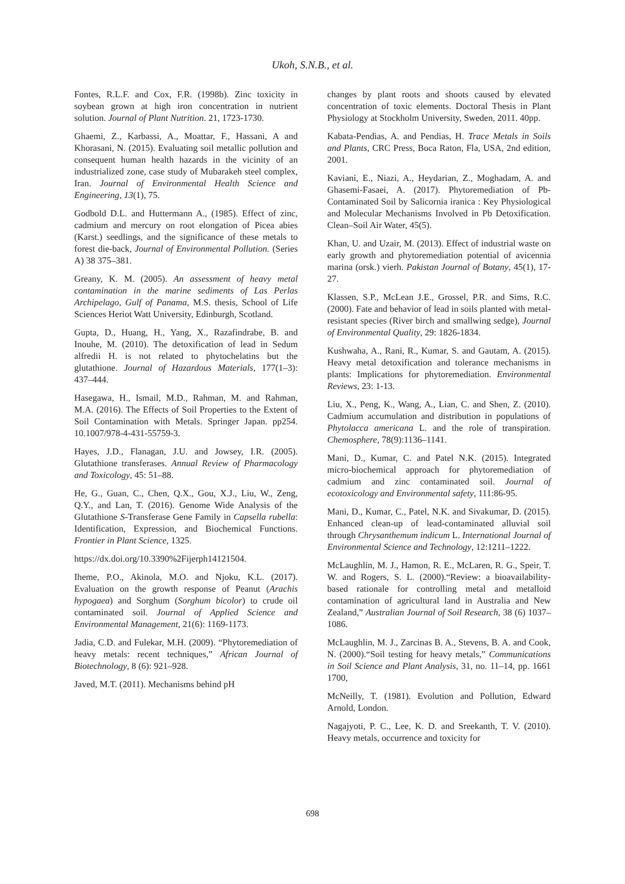Ukoh, S.N.B., et al.
Fontes, R.L.F. and Cox, F.R. (1998b). Zinc toxicity in soybean grown at high iron concentration in nutrient solution. Journal of Plant Nutrition. 21, 1723-1730.
Ghaemi, Z., Karbassi, A., Moattar, F., Hassani, A and Khorasani, N. (2015). Evaluating soil metallic pollution and consequent human health hazards in the vicinity of an industrialized zone, case study of Mubarakeh steel complex, Iran. Journal of Environmental Health Science and Engineering, 13(1), 75.
Godbold D.L. and Huttermann A., (1985). Effect of zinc, cadmium and mercury on root elongation of Picea abies (Karst.) seedlings, and the significance of these metals to forest die-back, Journal of Environmental Pollution. (Series A) 38 375–381.
Greany, K. M. (2005). An assessment of heavy metal contamination in the marine sediments of Las Perlas Archipelago, Gulf of Panama, M.S. thesis, School of Life Sciences Heriot Watt University, Edinburgh, Scotland.
Gupta, D., Huang, H., Yang, X., Razafindrabe, B. and Inouhe, M. (2010). The detoxification of lead in Sedum alfredii H. is not related to phytochelatins but the glutathione. Journal of Hazardous Materials, 177(1–3): 437–444.
Hasegawa, H., Ismail, M.D., Rahman, M. and Rahman, M.A. (2016). The Effects of Soil Properties to the Extent of Soil Contamination with Metals. Springer Japan. pp254. 10.1007/978-4-431-55759-3.
Hayes, J.D., Flanagan, J.U. and Jowsey, I.R. (2005). Glutathione transferases. Annual Review of Pharmacology and Toxicology, 45: 51–88.
He, G., Guan, C., Chen, Q.X., Gou, X.J., Liu, W., Zeng, Q.Y., and Lan, T. (2016). Genome Wide Analysis of the Glutathione S-Transferase Gene Family in Capsella rubella: Identification, Expression, and Biochemical Functions. Frontier in Plant Science, 1325.
https://dx.doi.org/10.3390%2Fijerph14121504.
Iheme, P.O., Akinola, M.O. and Njoku, K.L. (2017). Evaluation on the growth response of Peanut (Arachis hypogaea) and Sorghum (Sorghum bicolor) to crude oil contaminated soil. Journal of Applied Science and Environmental Management, 21(6): 1169-1173.
Jadia, C.D. and Fulekar, M.H. (2009). “Phytoremediation of heavy metals: recent techniques,” African Journal of Biotechnology, 8 (6): 921–928.
Javed, M.T. (2011). Mechanisms behind pH
changes by plant roots and shoots caused by elevated concentration of toxic elements. Doctoral Thesis in Plant Physiology at Stockholm University, Sweden, 2011. 40pp.
Kabata-Pendias, A. and Pendias, H. Trace Metals in Soils and Plants, CRC Press, Boca Raton, Fla, USA, 2nd edition, 2001.
Kaviani, E., Niazi, A., Heydarian, Z., Moghadam, A. and Ghasemi-Fasaei, A. (2017). Phytoremediation of Pb-Contaminated Soil by Salicornia iranica : Key Physiological and Molecular Mechanisms Involved in Pb Detoxification. Clean–Soil Air Water, 45(5).
Khan, U. and Uzair, M. (2013). Effect of industrial waste on early growth and phytoremediation potential of avicennia marina (orsk.) vierh. Pakistan Journal of Botany, 45(1), 17-27.
Klassen, S.P., McLean J.E., Grossel, P.R. and Sims, R.C. (2000). Fate and behavior of lead in soils planted with metal-resistant species (River birch and smallwing sedge), Journal of Environmental Quality, 29: 1826-1834.
Kushwaha, A., Rani, R., Kumar, S. and Gautam, A. (2015). Heavy metal detoxification and tolerance mechanisms in plants: Implications for phytoremediation. Environmental Reviews, 23: 1-13.
Liu, X., Peng, K., Wang, A., Lian, C. and Shen, Z. (2010). Cadmium accumulation and distribution in populations of Phytolacca americana L. and the role of transpiration. Chemosphere, 78(9):1136–1141.
Mani, D., Kumar, C. and Patel N.K. (2015). Integrated micro-biochemical approach for phytoremediation of cadmium and zinc contaminated soil. Journal of ecotoxicology and Environmental safety, 111:86-95.
Mani, D., Kumar, C., Patel, N.K. and Sivakumar, D. (2015). Enhanced clean-up of lead-contaminated alluvial soil through Chrysanthemum indicum L. International Journal of Environmental Science and Technology, 12:1211–1222.
McLaughlin, M. J., Hamon, R. E., McLaren, R. G., Speir, T. W. and Rogers, S. L. (2000).“Review: a bioavailability-based rationale for controlling metal and metalloid contamination of agricultural land in Australia and New Zealand,” Australian Journal of Soil Research, 38 (6) 1037–1086.
McLaughlin, M. J., Zarcinas B. A., Stevens, B. A. and Cook, N. (2000).“Soil testing for heavy metals,” Communications in Soil Science and Plant Analysis, 31, no. 11–14, pp. 1661 1700,
McNeilly, T. (1981). Evolution and Pollution, Edward Arnold, London.
Nagajyoti, P. C., Lee, K. D. and Sreekanth, T. V. (2010). Heavy metals, occurrence and toxicity for
698